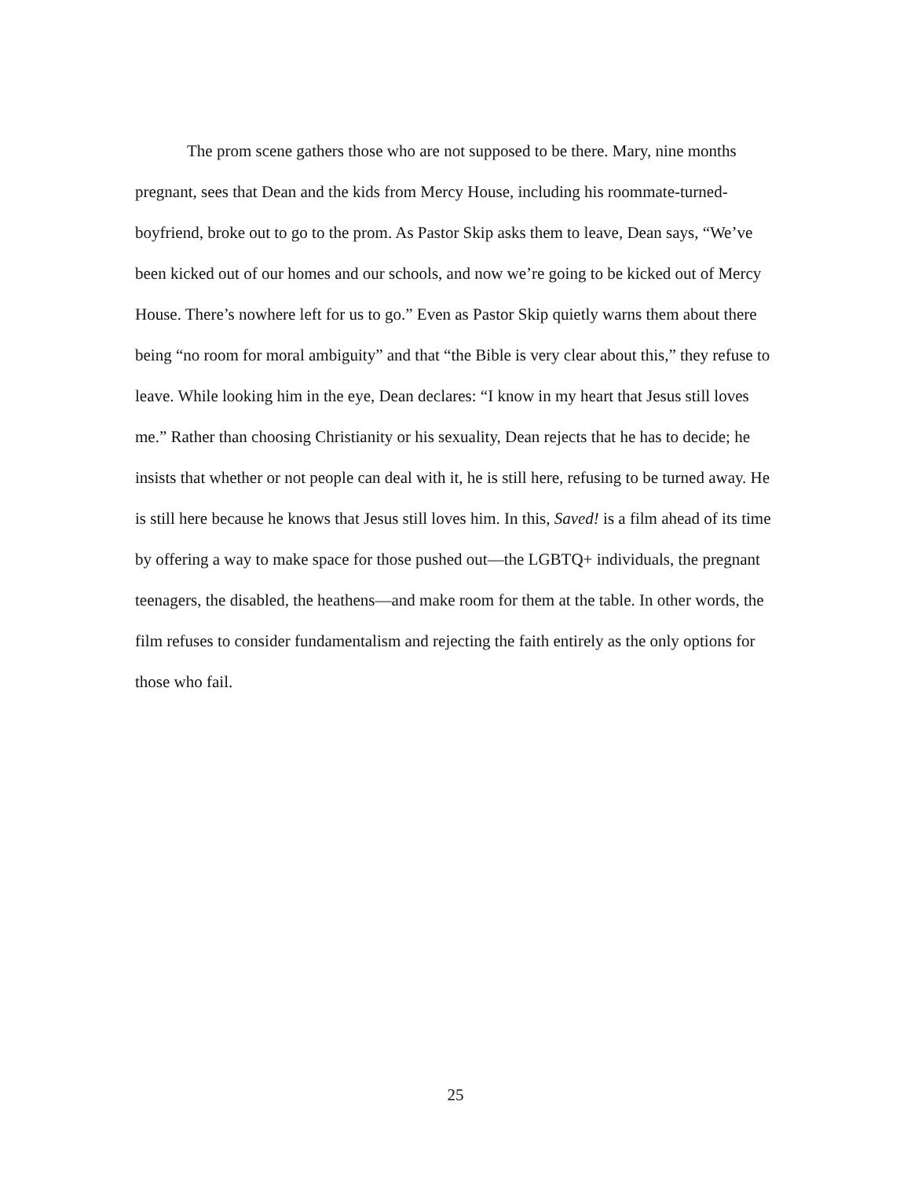The prom scene gathers those who are not supposed to be there. Mary, nine months pregnant, sees that Dean and the kids from Mercy House, including his roommate-turned-boyfriend, broke out to go to the prom. As Pastor Skip asks them to leave, Dean says, “We’ve been kicked out of our homes and our schools, and now we’re going to be kicked out of Mercy House. There’s nowhere left for us to go.” Even as Pastor Skip quietly warns them about there being “no room for moral ambiguity” and that “the Bible is very clear about this,” they refuse to leave. While looking him in the eye, Dean declares: “I know in my heart that Jesus still loves me.” Rather than choosing Christianity or his sexuality, Dean rejects that he has to decide; he insists that whether or not people can deal with it, he is still here, refusing to be turned away. He is still here because he knows that Jesus still loves him. In this, Saved! is a film ahead of its time by offering a way to make space for those pushed out—the LGBTQ+ individuals, the pregnant teenagers, the disabled, the heathens—and make room for them at the table. In other words, the film refuses to consider fundamentalism and rejecting the faith entirely as the only options for those who fail.
25